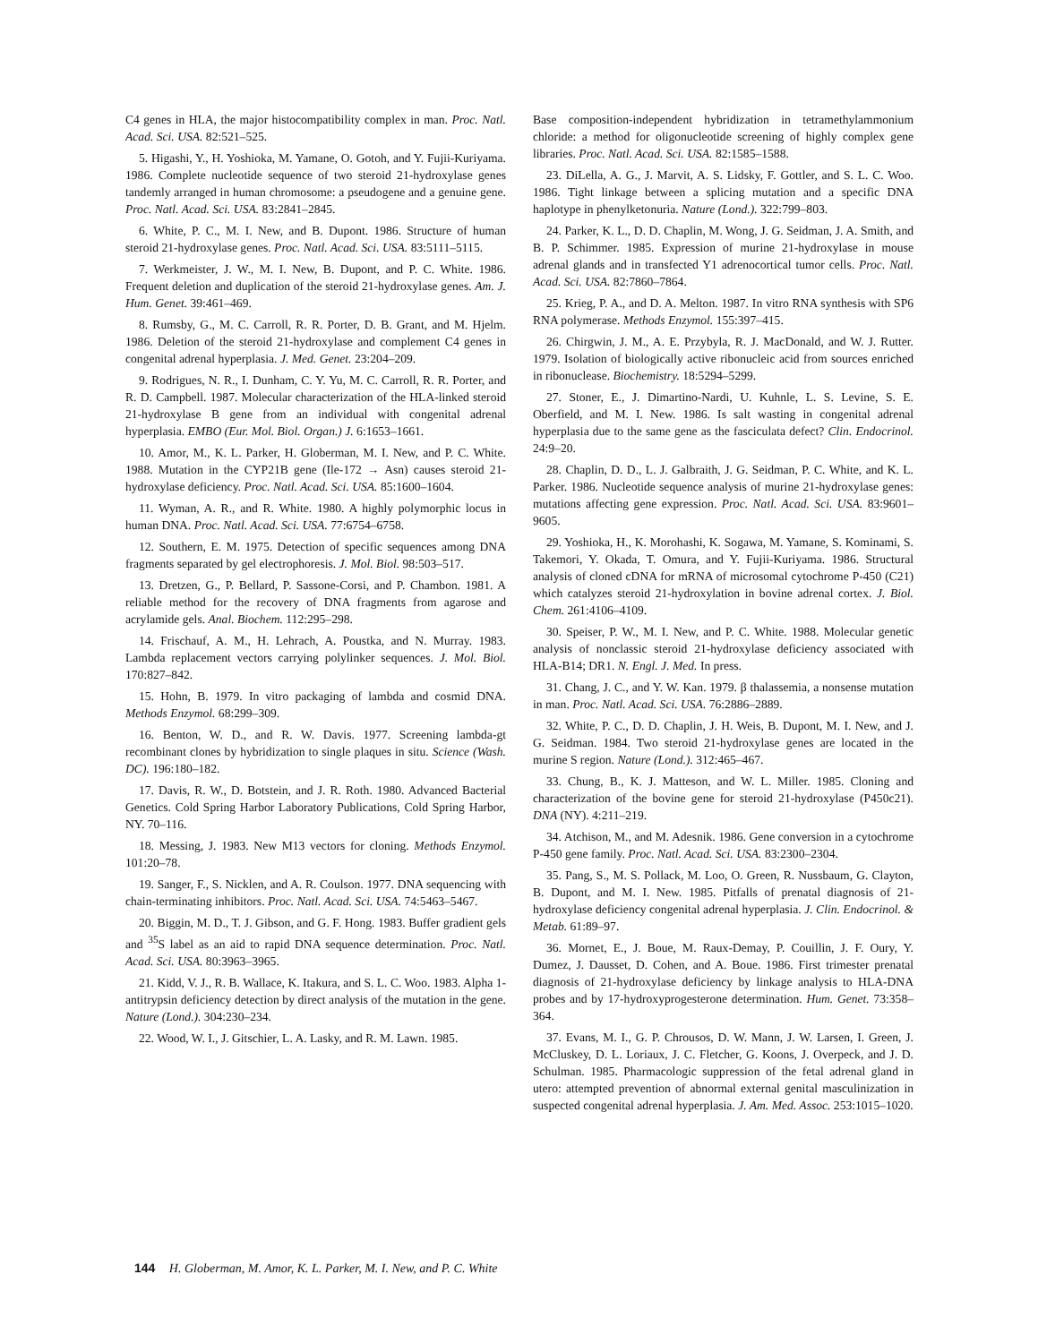C4 genes in HLA, the major histocompatibility complex in man. Proc. Natl. Acad. Sci. USA. 82:521–525.
5. Higashi, Y., H. Yoshioka, M. Yamane, O. Gotoh, and Y. Fujii-Kuriyama. 1986. Complete nucleotide sequence of two steroid 21-hydroxylase genes tandemly arranged in human chromosome: a pseudogene and a genuine gene. Proc. Natl. Acad. Sci. USA. 83:2841–2845.
6. White, P. C., M. I. New, and B. Dupont. 1986. Structure of human steroid 21-hydroxylase genes. Proc. Natl. Acad. Sci. USA. 83:5111–5115.
7. Werkmeister, J. W., M. I. New, B. Dupont, and P. C. White. 1986. Frequent deletion and duplication of the steroid 21-hydroxylase genes. Am. J. Hum. Genet. 39:461–469.
8. Rumsby, G., M. C. Carroll, R. R. Porter, D. B. Grant, and M. Hjelm. 1986. Deletion of the steroid 21-hydroxylase and complement C4 genes in congenital adrenal hyperplasia. J. Med. Genet. 23:204–209.
9. Rodrigues, N. R., I. Dunham, C. Y. Yu, M. C. Carroll, R. R. Porter, and R. D. Campbell. 1987. Molecular characterization of the HLA-linked steroid 21-hydroxylase B gene from an individual with congenital adrenal hyperplasia. EMBO (Eur. Mol. Biol. Organ.) J. 6:1653–1661.
10. Amor, M., K. L. Parker, H. Globerman, M. I. New, and P. C. White. 1988. Mutation in the CYP21B gene (Ile-172 → Asn) causes steroid 21-hydroxylase deficiency. Proc. Natl. Acad. Sci. USA. 85:1600–1604.
11. Wyman, A. R., and R. White. 1980. A highly polymorphic locus in human DNA. Proc. Natl. Acad. Sci. USA. 77:6754–6758.
12. Southern, E. M. 1975. Detection of specific sequences among DNA fragments separated by gel electrophoresis. J. Mol. Biol. 98:503–517.
13. Dretzen, G., P. Bellard, P. Sassone-Corsi, and P. Chambon. 1981. A reliable method for the recovery of DNA fragments from agarose and acrylamide gels. Anal. Biochem. 112:295–298.
14. Frischauf, A. M., H. Lehrach, A. Poustka, and N. Murray. 1983. Lambda replacement vectors carrying polylinker sequences. J. Mol. Biol. 170:827–842.
15. Hohn, B. 1979. In vitro packaging of lambda and cosmid DNA. Methods Enzymol. 68:299–309.
16. Benton, W. D., and R. W. Davis. 1977. Screening lambda-gt recombinant clones by hybridization to single plaques in situ. Science (Wash. DC). 196:180–182.
17. Davis, R. W., D. Botstein, and J. R. Roth. 1980. Advanced Bacterial Genetics. Cold Spring Harbor Laboratory Publications, Cold Spring Harbor, NY. 70–116.
18. Messing, J. 1983. New M13 vectors for cloning. Methods Enzymol. 101:20–78.
19. Sanger, F., S. Nicklen, and A. R. Coulson. 1977. DNA sequencing with chain-terminating inhibitors. Proc. Natl. Acad. Sci. USA. 74:5463–5467.
20. Biggin, M. D., T. J. Gibson, and G. F. Hong. 1983. Buffer gradient gels and <sup>35</sup>S label as an aid to rapid DNA sequence determination. Proc. Natl. Acad. Sci. USA. 80:3963–3965.
21. Kidd, V. J., R. B. Wallace, K. Itakura, and S. L. C. Woo. 1983. Alpha 1-antitrypsin deficiency detection by direct analysis of the mutation in the gene. Nature (Lond.). 304:230–234.
22. Wood, W. I., J. Gitschier, L. A. Lasky, and R. M. Lawn. 1985.
Base composition-independent hybridization in tetramethylammonium chloride: a method for oligonucleotide screening of highly complex gene libraries. Proc. Natl. Acad. Sci. USA. 82:1585–1588.
23. DiLella, A. G., J. Marvit, A. S. Lidsky, F. Gottler, and S. L. C. Woo. 1986. Tight linkage between a splicing mutation and a specific DNA haplotype in phenylketonuria. Nature (Lond.). 322:799–803.
24. Parker, K. L., D. D. Chaplin, M. Wong, J. G. Seidman, J. A. Smith, and B. P. Schimmer. 1985. Expression of murine 21-hydroxylase in mouse adrenal glands and in transfected Y1 adrenocortical tumor cells. Proc. Natl. Acad. Sci. USA. 82:7860–7864.
25. Krieg, P. A., and D. A. Melton. 1987. In vitro RNA synthesis with SP6 RNA polymerase. Methods Enzymol. 155:397–415.
26. Chirgwin, J. M., A. E. Przybyla, R. J. MacDonald, and W. J. Rutter. 1979. Isolation of biologically active ribonucleic acid from sources enriched in ribonuclease. Biochemistry. 18:5294–5299.
27. Stoner, E., J. Dimartino-Nardi, U. Kuhnle, L. S. Levine, S. E. Oberfield, and M. I. New. 1986. Is salt wasting in congenital adrenal hyperplasia due to the same gene as the fasciculata defect? Clin. Endocrinol. 24:9–20.
28. Chaplin, D. D., L. J. Galbraith, J. G. Seidman, P. C. White, and K. L. Parker. 1986. Nucleotide sequence analysis of murine 21-hydroxylase genes: mutations affecting gene expression. Proc. Natl. Acad. Sci. USA. 83:9601–9605.
29. Yoshioka, H., K. Morohashi, K. Sogawa, M. Yamane, S. Kominami, S. Takemori, Y. Okada, T. Omura, and Y. Fujii-Kuriyama. 1986. Structural analysis of cloned cDNA for mRNA of microsomal cytochrome P-450 (C21) which catalyzes steroid 21-hydroxylation in bovine adrenal cortex. J. Biol. Chem. 261:4106–4109.
30. Speiser, P. W., M. I. New, and P. C. White. 1988. Molecular genetic analysis of nonclassic steroid 21-hydroxylase deficiency associated with HLA-B14; DR1. N. Engl. J. Med. In press.
31. Chang, J. C., and Y. W. Kan. 1979. β thalassemia, a nonsense mutation in man. Proc. Natl. Acad. Sci. USA. 76:2886–2889.
32. White, P. C., D. D. Chaplin, J. H. Weis, B. Dupont, M. I. New, and J. G. Seidman. 1984. Two steroid 21-hydroxylase genes are located in the murine S region. Nature (Lond.). 312:465–467.
33. Chung, B., K. J. Matteson, and W. L. Miller. 1985. Cloning and characterization of the bovine gene for steroid 21-hydroxylase (P450c21). DNA (NY). 4:211–219.
34. Atchison, M., and M. Adesnik. 1986. Gene conversion in a cytochrome P-450 gene family. Proc. Natl. Acad. Sci. USA. 83:2300–2304.
35. Pang, S., M. S. Pollack, M. Loo, O. Green, R. Nussbaum, G. Clayton, B. Dupont, and M. I. New. 1985. Pitfalls of prenatal diagnosis of 21-hydroxylase deficiency congenital adrenal hyperplasia. J. Clin. Endocrinol. & Metab. 61:89–97.
36. Mornet, E., J. Boue, M. Raux-Demay, P. Couillin, J. F. Oury, Y. Dumez, J. Dausset, D. Cohen, and A. Boue. 1986. First trimester prenatal diagnosis of 21-hydroxylase deficiency by linkage analysis to HLA-DNA probes and by 17-hydroxyprogesterone determination. Hum. Genet. 73:358–364.
37. Evans, M. I., G. P. Chrousos, D. W. Mann, J. W. Larsen, I. Green, J. McCluskey, D. L. Loriaux, J. C. Fletcher, G. Koons, J. Overpeck, and J. D. Schulman. 1985. Pharmacologic suppression of the fetal adrenal gland in utero: attempted prevention of abnormal external genital masculinization in suspected congenital adrenal hyperplasia. J. Am. Med. Assoc. 253:1015–1020.
144 H. Globerman, M. Amor, K. L. Parker, M. I. New, and P. C. White